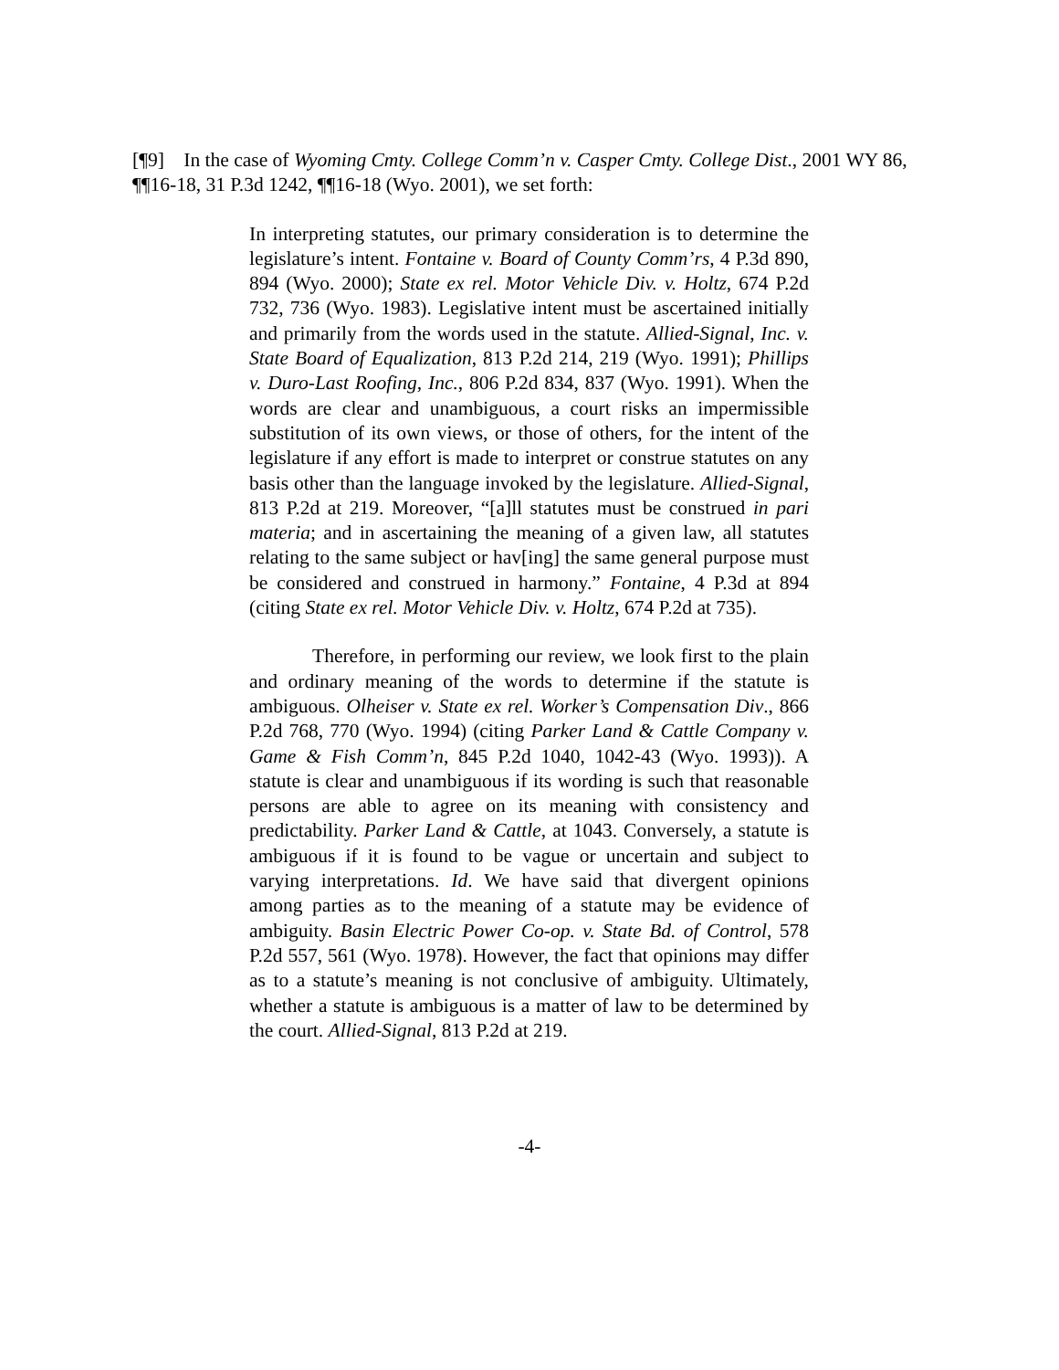[¶9] In the case of Wyoming Cmty. College Comm’n v. Casper Cmty. College Dist., 2001 WY 86, ¶¶16-18, 31 P.3d 1242, ¶¶16-18 (Wyo. 2001), we set forth:
In interpreting statutes, our primary consideration is to determine the legislature’s intent. Fontaine v. Board of County Comm’rs, 4 P.3d 890, 894 (Wyo. 2000); State ex rel. Motor Vehicle Div. v. Holtz, 674 P.2d 732, 736 (Wyo. 1983). Legislative intent must be ascertained initially and primarily from the words used in the statute. Allied-Signal, Inc. v. State Board of Equalization, 813 P.2d 214, 219 (Wyo. 1991); Phillips v. Duro-Last Roofing, Inc., 806 P.2d 834, 837 (Wyo. 1991). When the words are clear and unambiguous, a court risks an impermissible substitution of its own views, or those of others, for the intent of the legislature if any effort is made to interpret or construe statutes on any basis other than the language invoked by the legislature. Allied-Signal, 813 P.2d at 219. Moreover, “[a]ll statutes must be construed in pari materia; and in ascertaining the meaning of a given law, all statutes relating to the same subject or hav[ing] the same general purpose must be considered and construed in harmony.” Fontaine, 4 P.3d at 894 (citing State ex rel. Motor Vehicle Div. v. Holtz, 674 P.2d at 735).
Therefore, in performing our review, we look first to the plain and ordinary meaning of the words to determine if the statute is ambiguous. Olheiser v. State ex rel. Worker’s Compensation Div., 866 P.2d 768, 770 (Wyo. 1994) (citing Parker Land & Cattle Company v. Game & Fish Comm’n, 845 P.2d 1040, 1042-43 (Wyo. 1993)). A statute is clear and unambiguous if its wording is such that reasonable persons are able to agree on its meaning with consistency and predictability. Parker Land & Cattle, at 1043. Conversely, a statute is ambiguous if it is found to be vague or uncertain and subject to varying interpretations. Id. We have said that divergent opinions among parties as to the meaning of a statute may be evidence of ambiguity. Basin Electric Power Co-op. v. State Bd. of Control, 578 P.2d 557, 561 (Wyo. 1978). However, the fact that opinions may differ as to a statute’s meaning is not conclusive of ambiguity. Ultimately, whether a statute is ambiguous is a matter of law to be determined by the court. Allied-Signal, 813 P.2d at 219.
-4-